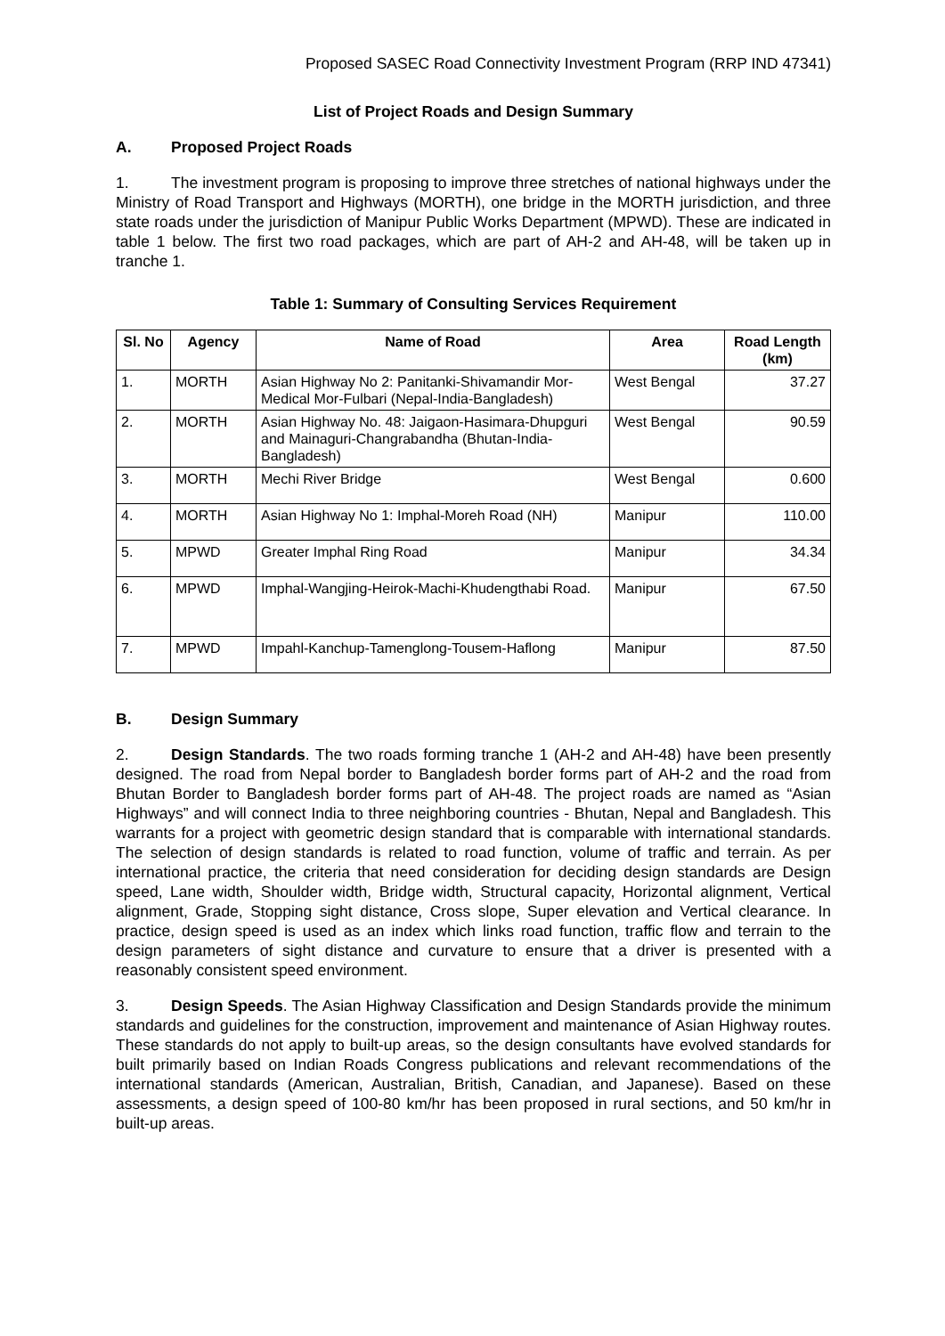Proposed SASEC Road Connectivity Investment Program (RRP IND 47341)
List of Project Roads and Design Summary
A. Proposed Project Roads
1. The investment program is proposing to improve three stretches of national highways under the Ministry of Road Transport and Highways (MORTH), one bridge in the MORTH jurisdiction, and three state roads under the jurisdiction of Manipur Public Works Department (MPWD). These are indicated in table 1 below. The first two road packages, which are part of AH-2 and AH-48, will be taken up in tranche 1.
Table 1: Summary of Consulting Services Requirement
| Sl. No | Agency | Name of Road | Area | Road Length (km) |
| --- | --- | --- | --- | --- |
| 1. | MORTH | Asian Highway No 2: Panitanki-Shivamandir Mor-Medical Mor-Fulbari (Nepal-India-Bangladesh) | West Bengal | 37.27 |
| 2. | MORTH | Asian Highway No. 48: Jaigaon-Hasimara-Dhupguri and Mainaguri-Changrabandha (Bhutan-India-Bangladesh) | West Bengal | 90.59 |
| 3. | MORTH | Mechi River Bridge | West Bengal | 0.600 |
| 4. | MORTH | Asian Highway No 1: Imphal-Moreh Road (NH) | Manipur | 110.00 |
| 5. | MPWD | Greater Imphal Ring Road | Manipur | 34.34 |
| 6. | MPWD | Imphal-Wangjing-Heirok-Machi-Khudengthabi Road. | Manipur | 67.50 |
| 7. | MPWD | Impahl-Kanchup-Tamenglong-Tousem-Haflong | Manipur | 87.50 |
B. Design Summary
2. Design Standards. The two roads forming tranche 1 (AH-2 and AH-48) have been presently designed. The road from Nepal border to Bangladesh border forms part of AH-2 and the road from Bhutan Border to Bangladesh border forms part of AH-48. The project roads are named as “Asian Highways” and will connect India to three neighboring countries - Bhutan, Nepal and Bangladesh. This warrants for a project with geometric design standard that is comparable with international standards. The selection of design standards is related to road function, volume of traffic and terrain. As per international practice, the criteria that need consideration for deciding design standards are Design speed, Lane width, Shoulder width, Bridge width, Structural capacity, Horizontal alignment, Vertical alignment, Grade, Stopping sight distance, Cross slope, Super elevation and Vertical clearance. In practice, design speed is used as an index which links road function, traffic flow and terrain to the design parameters of sight distance and curvature to ensure that a driver is presented with a reasonably consistent speed environment.
3. Design Speeds. The Asian Highway Classification and Design Standards provide the minimum standards and guidelines for the construction, improvement and maintenance of Asian Highway routes. These standards do not apply to built-up areas, so the design consultants have evolved standards for built primarily based on Indian Roads Congress publications and relevant recommendations of the international standards (American, Australian, British, Canadian, and Japanese). Based on these assessments, a design speed of 100-80 km/hr has been proposed in rural sections, and 50 km/hr in built-up areas.